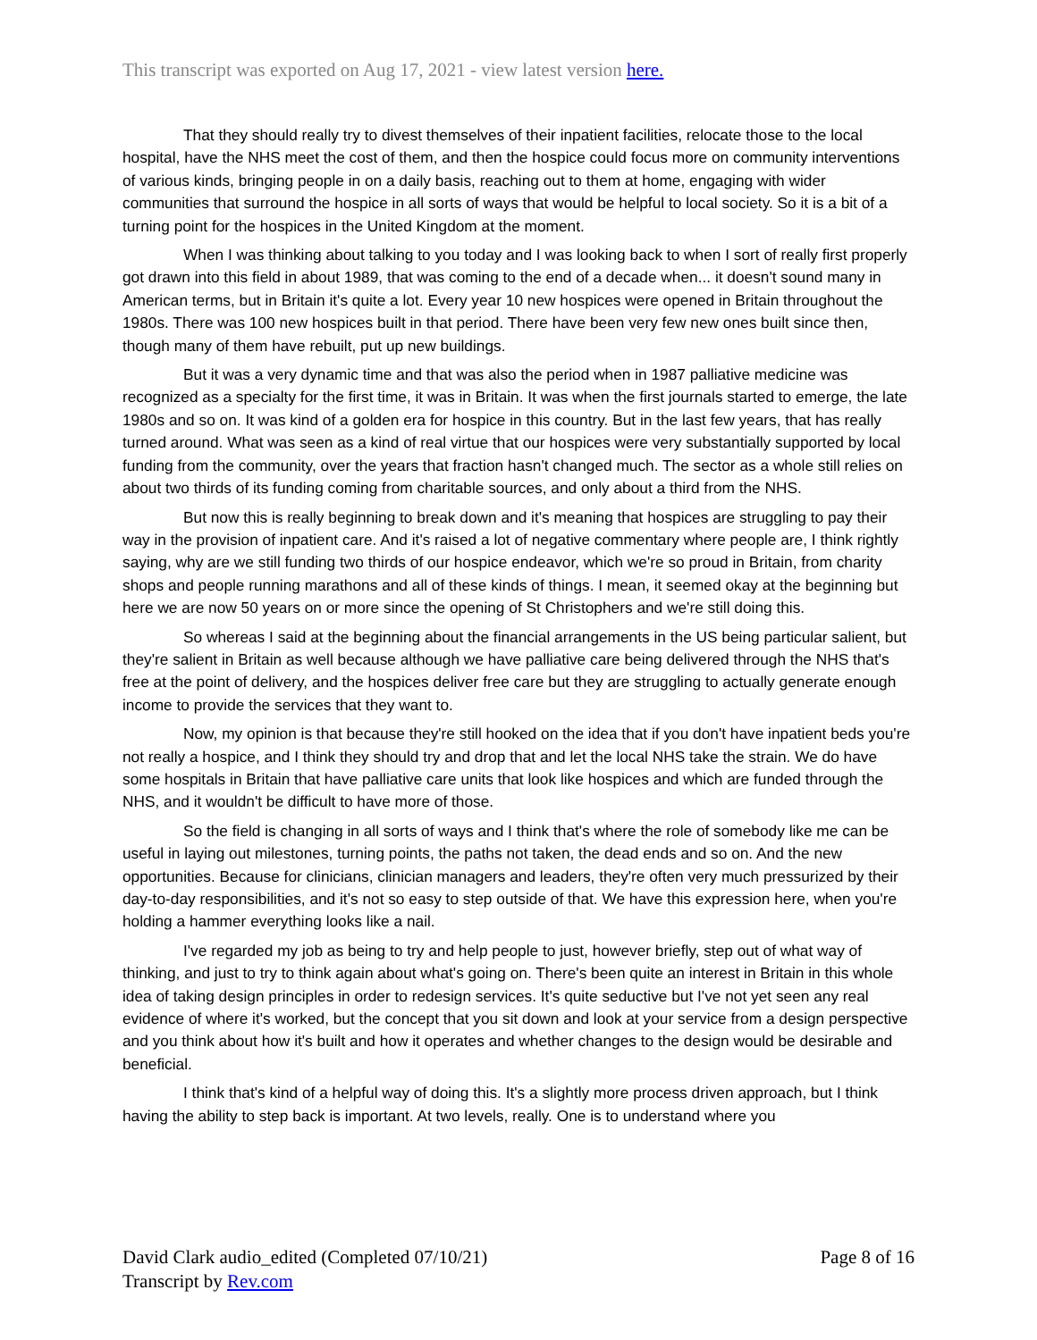This transcript was exported on Aug 17, 2021 - view latest version here.
That they should really try to divest themselves of their inpatient facilities, relocate those to the local hospital, have the NHS meet the cost of them, and then the hospice could focus more on community interventions of various kinds, bringing people in on a daily basis, reaching out to them at home, engaging with wider communities that surround the hospice in all sorts of ways that would be helpful to local society. So it is a bit of a turning point for the hospices in the United Kingdom at the moment.
When I was thinking about talking to you today and I was looking back to when I sort of really first properly got drawn into this field in about 1989, that was coming to the end of a decade when... it doesn't sound many in American terms, but in Britain it's quite a lot. Every year 10 new hospices were opened in Britain throughout the 1980s. There was 100 new hospices built in that period. There have been very few new ones built since then, though many of them have rebuilt, put up new buildings.
But it was a very dynamic time and that was also the period when in 1987 palliative medicine was recognized as a specialty for the first time, it was in Britain. It was when the first journals started to emerge, the late 1980s and so on. It was kind of a golden era for hospice in this country. But in the last few years, that has really turned around. What was seen as a kind of real virtue that our hospices were very substantially supported by local funding from the community, over the years that fraction hasn't changed much. The sector as a whole still relies on about two thirds of its funding coming from charitable sources, and only about a third from the NHS.
But now this is really beginning to break down and it's meaning that hospices are struggling to pay their way in the provision of inpatient care. And it's raised a lot of negative commentary where people are, I think rightly saying, why are we still funding two thirds of our hospice endeavor, which we're so proud in Britain, from charity shops and people running marathons and all of these kinds of things. I mean, it seemed okay at the beginning but here we are now 50 years on or more since the opening of St Christophers and we're still doing this.
So whereas I said at the beginning about the financial arrangements in the US being particular salient, but they're salient in Britain as well because although we have palliative care being delivered through the NHS that's free at the point of delivery, and the hospices deliver free care but they are struggling to actually generate enough income to provide the services that they want to.
Now, my opinion is that because they're still hooked on the idea that if you don't have inpatient beds you're not really a hospice, and I think they should try and drop that and let the local NHS take the strain. We do have some hospitals in Britain that have palliative care units that look like hospices and which are funded through the NHS, and it wouldn't be difficult to have more of those.
So the field is changing in all sorts of ways and I think that's where the role of somebody like me can be useful in laying out milestones, turning points, the paths not taken, the dead ends and so on. And the new opportunities. Because for clinicians, clinician managers and leaders, they're often very much pressurized by their day-to-day responsibilities, and it's not so easy to step outside of that. We have this expression here, when you're holding a hammer everything looks like a nail.
I've regarded my job as being to try and help people to just, however briefly, step out of what way of thinking, and just to try to think again about what's going on. There's been quite an interest in Britain in this whole idea of taking design principles in order to redesign services. It's quite seductive but I've not yet seen any real evidence of where it's worked, but the concept that you sit down and look at your service from a design perspective and you think about how it's built and how it operates and whether changes to the design would be desirable and beneficial.
I think that's kind of a helpful way of doing this. It's a slightly more process driven approach, but I think having the ability to step back is important. At two levels, really. One is to understand where you
David Clark audio_edited (Completed 07/10/21)
Transcript by Rev.com
Page 8 of 16